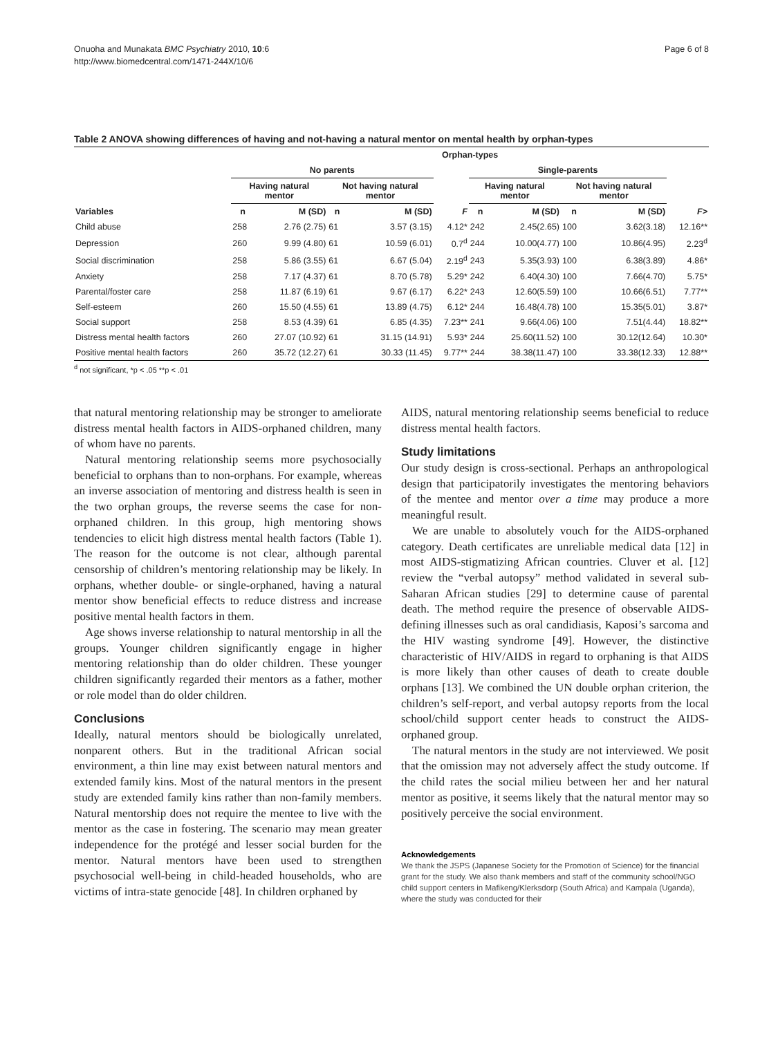Onuoha and Munakata BMC Psychiatry 2010, 10:6
http://www.biomedcentral.com/1471-244X/10/6
Page 6 of 8
Table 2 ANOVA showing differences of having and not-having a natural mentor on mental health by orphan-types
| | Orphan-types | | | | | | | | | |
| --- | --- | --- | --- | --- | --- | --- | --- | --- | --- | --- |
| | No parents | | | | | Single-parents | | | | |
| | Having natural mentor | | Not having natural mentor | | | Having natural mentor | | Not having natural mentor | | |
| Variables | n | M (SD) | n | M (SD) | F | n | M (SD) | n | M (SD) | F> |
| Child abuse | 258 | 2.76 (2.75) | 61 | 3.57 (3.15) | 4.12* | 242 | 2.45(2.65) | 100 | 3.62(3.18) | 12.16** |
| Depression | 260 | 9.99 (4.80) | 61 | 10.59 (6.01) | 0.7<sup>d</sup> | 244 | 10.00(4.77) | 100 | 10.86(4.95) | 2.23<sup>d</sup> |
| Social discrimination | 258 | 5.86 (3.55) | 61 | 6.67 (5.04) | 2.19<sup>d</sup> | 243 | 5.35(3.93) | 100 | 6.38(3.89) | 4.86* |
| Anxiety | 258 | 7.17 (4.37) | 61 | 8.70 (5.78) | 5.29* | 242 | 6.40(4.30) | 100 | 7.66(4.70) | 5.75* |
| Parental/foster care | 258 | 11.87 (6.19) | 61 | 9.67 (6.17) | 6.22* | 243 | 12.60(5.59) | 100 | 10.66(6.51) | 7.77** |
| Self-esteem | 260 | 15.50 (4.55) | 61 | 13.89 (4.75) | 6.12* | 244 | 16.48(4.78) | 100 | 15.35(5.01) | 3.87* |
| Social support | 258 | 8.53 (4.39) | 61 | 6.85 (4.35) | 7.23** | 241 | 9.66(4.06) | 100 | 7.51(4.44) | 18.82** |
| Distress mental health factors | 260 | 27.07 (10.92) | 61 | 31.15 (14.91) | 5.93* | 244 | 25.60(11.52) | 100 | 30.12(12.64) | 10.30* |
| Positive mental health factors | 260 | 35.72 (12.27) | 61 | 30.33 (11.45) | 9.77** | 244 | 38.38(11.47) | 100 | 33.38(12.33) | 12.88** |
<sup>d</sup> not significant, *p < .05 **p < .01
that natural mentoring relationship may be stronger to ameliorate distress mental health factors in AIDS-orphaned children, many of whom have no parents.
Natural mentoring relationship seems more psychosocially beneficial to orphans than to non-orphans. For example, whereas an inverse association of mentoring and distress health is seen in the two orphan groups, the reverse seems the case for non-orphaned children. In this group, high mentoring shows tendencies to elicit high distress mental health factors (Table 1). The reason for the outcome is not clear, although parental censorship of children’s mentoring relationship may be likely. In orphans, whether double- or single-orphaned, having a natural mentor show beneficial effects to reduce distress and increase positive mental health factors in them.
Age shows inverse relationship to natural mentorship in all the groups. Younger children significantly engage in higher mentoring relationship than do older children. These younger children significantly regarded their mentors as a father, mother or role model than do older children.
Conclusions
Ideally, natural mentors should be biologically unrelated, nonparent others. But in the traditional African social environment, a thin line may exist between natural mentors and extended family kins. Most of the natural mentors in the present study are extended family kins rather than non-family members. Natural mentorship does not require the mentee to live with the mentor as the case in fostering. The scenario may mean greater independence for the protégé and lesser social burden for the mentor. Natural mentors have been used to strengthen psychosocial well-being in child-headed households, who are victims of intra-state genocide [48]. In children orphaned by
AIDS, natural mentoring relationship seems beneficial to reduce distress mental health factors.
Study limitations
Our study design is cross-sectional. Perhaps an anthropological design that participatorily investigates the mentoring behaviors of the mentee and mentor over a time may produce a more meaningful result.
We are unable to absolutely vouch for the AIDS-orphaned category. Death certificates are unreliable medical data [12] in most AIDS-stigmatizing African countries. Cluver et al. [12] review the “verbal autopsy” method validated in several sub-Saharan African studies [29] to determine cause of parental death. The method require the presence of observable AIDS-defining illnesses such as oral candidiasis, Kaposi’s sarcoma and the HIV wasting syndrome [49]. However, the distinctive characteristic of HIV/AIDS in regard to orphaning is that AIDS is more likely than other causes of death to create double orphans [13]. We combined the UN double orphan criterion, the children’s self-report, and verbal autopsy reports from the local school/child support center heads to construct the AIDS-orphaned group.
The natural mentors in the study are not interviewed. We posit that the omission may not adversely affect the study outcome. If the child rates the social milieu between her and her natural mentor as positive, it seems likely that the natural mentor may so positively perceive the social environment.
Acknowledgements
We thank the JSPS (Japanese Society for the Promotion of Science) for the financial grant for the study. We also thank members and staff of the community school/NGO child support centers in Mafikeng/Klerksdorp (South Africa) and Kampala (Uganda), where the study was conducted for their